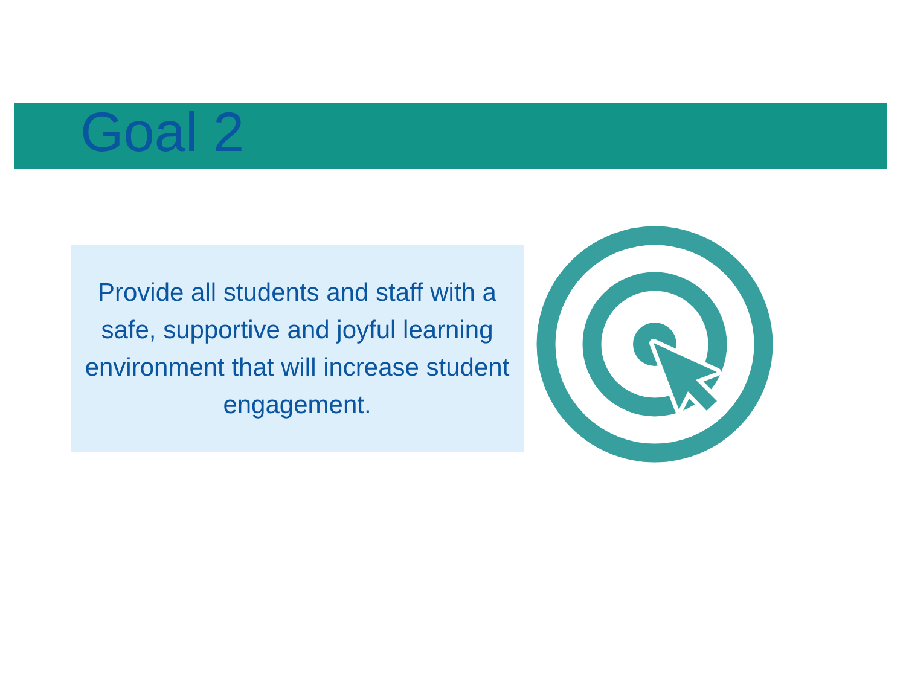Goal 2
Provide all students and staff with a safe, supportive and joyful learning environment that will increase student engagement.